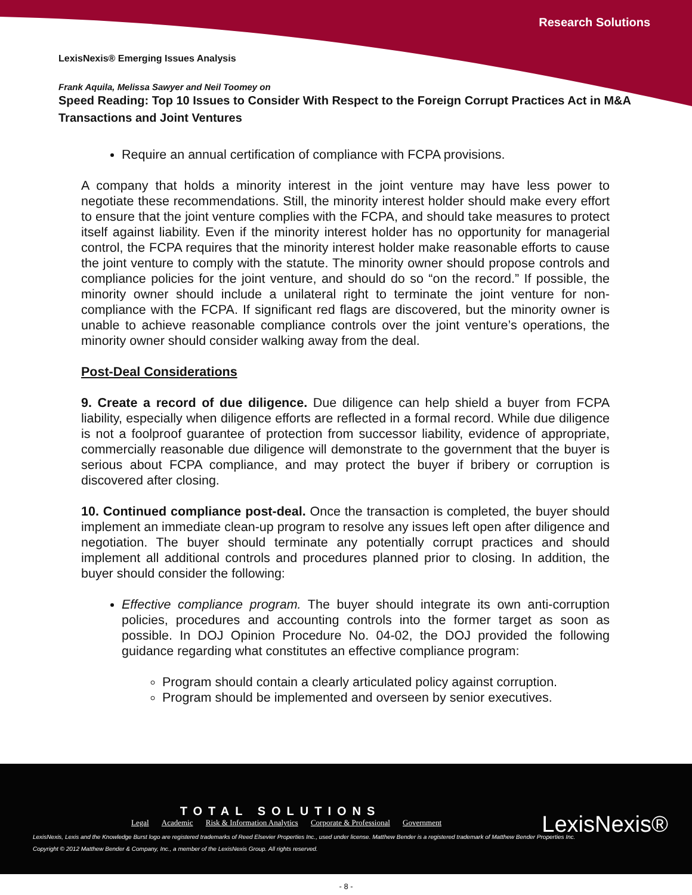Research Solutions
LexisNexis® Emerging Issues Analysis
Frank Aquila, Melissa Sawyer and Neil Toomey on
Speed Reading: Top 10 Issues to Consider With Respect to the Foreign Corrupt Practices Act in M&A Transactions and Joint Ventures
Require an annual certification of compliance with FCPA provisions.
A company that holds a minority interest in the joint venture may have less power to negotiate these recommendations. Still, the minority interest holder should make every effort to ensure that the joint venture complies with the FCPA, and should take measures to protect itself against liability. Even if the minority interest holder has no opportunity for managerial control, the FCPA requires that the minority interest holder make reasonable efforts to cause the joint venture to comply with the statute. The minority owner should propose controls and compliance policies for the joint venture, and should do so “on the record.” If possible, the minority owner should include a unilateral right to terminate the joint venture for non-compliance with the FCPA. If significant red flags are discovered, but the minority owner is unable to achieve reasonable compliance controls over the joint venture’s operations, the minority owner should consider walking away from the deal.
Post-Deal Considerations
9. Create a record of due diligence. Due diligence can help shield a buyer from FCPA liability, especially when diligence efforts are reflected in a formal record. While due diligence is not a foolproof guarantee of protection from successor liability, evidence of appropriate, commercially reasonable due diligence will demonstrate to the government that the buyer is serious about FCPA compliance, and may protect the buyer if bribery or corruption is discovered after closing.
10. Continued compliance post-deal. Once the transaction is completed, the buyer should implement an immediate clean-up program to resolve any issues left open after diligence and negotiation. The buyer should terminate any potentially corrupt practices and should implement all additional controls and procedures planned prior to closing. In addition, the buyer should consider the following:
Effective compliance program. The buyer should integrate its own anti-corruption policies, procedures and accounting controls into the former target as soon as possible. In DOJ Opinion Procedure No. 04-02, the DOJ provided the following guidance regarding what constitutes an effective compliance program:
Program should contain a clearly articulated policy against corruption.
Program should be implemented and overseen by senior executives.
TOTAL SOLUTIONS
Legal Academic Risk & Information Analytics Corporate & Professional Government
LexisNexis®
LexisNexis, Lexis and the Knowledge Burst logo are registered trademarks of Reed Elsevier Properties Inc., used under license. Matthew Bender is a registered trademark of Matthew Bender Properties Inc.
Copyright © 2012 Matthew Bender & Company, Inc., a member of the LexisNexis Group. All rights reserved.
- 8 -